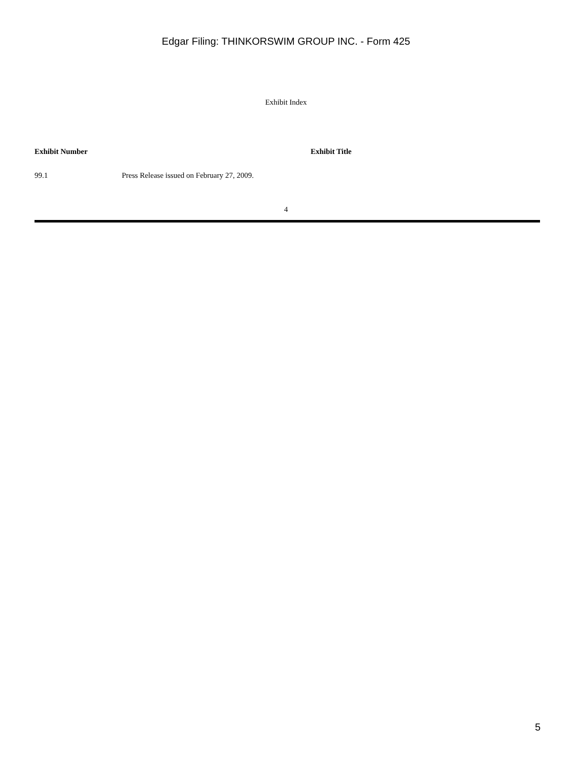Edgar Filing: THINKORSWIM GROUP INC. - Form 425
Exhibit Index
| Exhibit Number | | Exhibit Title |
| --- | --- | --- |
| 99.1 | Press Release issued on February 27, 2009. | |
4
5